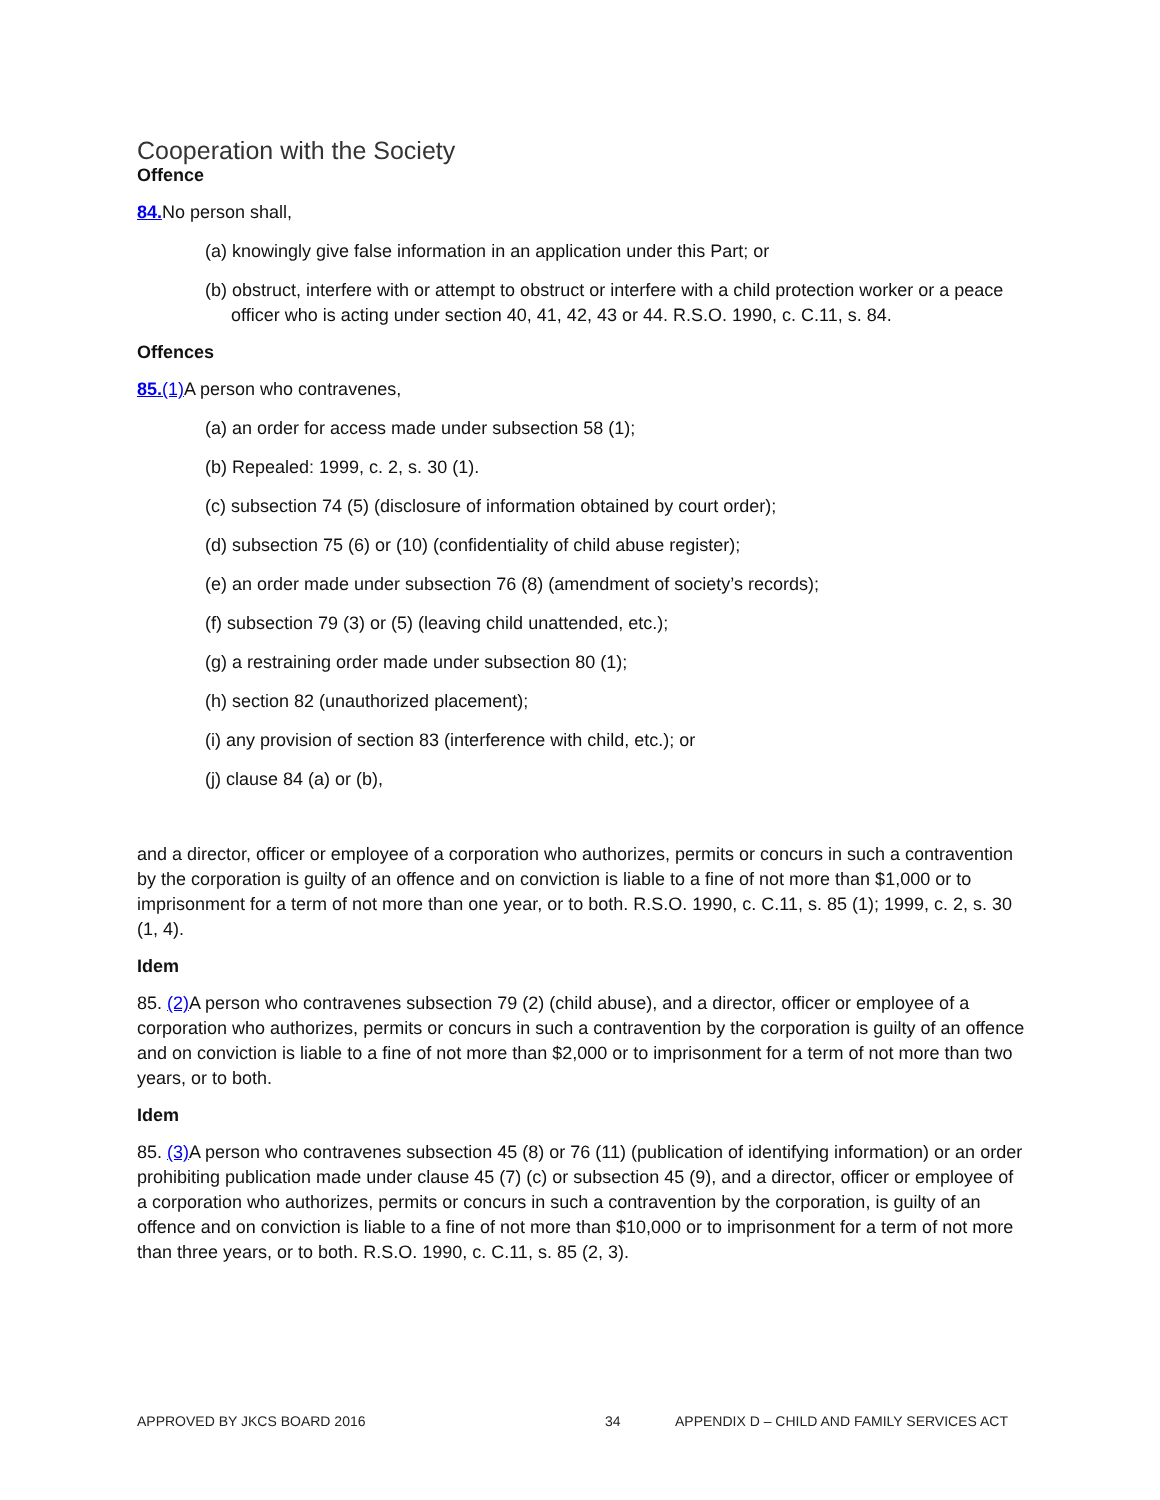Cooperation with the Society
Offence
84. No person shall,
(a) knowingly give false information in an application under this Part; or
(b) obstruct, interfere with or attempt to obstruct or interfere with a child protection worker or a peace officer who is acting under section 40, 41, 42, 43 or 44. R.S.O. 1990, c. C.11, s. 84.
Offences
85.(1) A person who contravenes,
(a) an order for access made under subsection 58 (1);
(b) Repealed: 1999, c. 2, s. 30 (1).
(c) subsection 74 (5) (disclosure of information obtained by court order);
(d) subsection 75 (6) or (10) (confidentiality of child abuse register);
(e) an order made under subsection 76 (8) (amendment of society’s records);
(f) subsection 79 (3) or (5) (leaving child unattended, etc.);
(g) a restraining order made under subsection 80 (1);
(h) section 82 (unauthorized placement);
(i) any provision of section 83 (interference with child, etc.); or
(j) clause 84 (a) or (b),
and a director, officer or employee of a corporation who authorizes, permits or concurs in such a contravention by the corporation is guilty of an offence and on conviction is liable to a fine of not more than $1,000 or to imprisonment for a term of not more than one year, or to both. R.S.O. 1990, c. C.11, s. 85 (1); 1999, c. 2, s. 30 (1, 4).
Idem
85. (2) A person who contravenes subsection 79 (2) (child abuse), and a director, officer or employee of a corporation who authorizes, permits or concurs in such a contravention by the corporation is guilty of an offence and on conviction is liable to a fine of not more than $2,000 or to imprisonment for a term of not more than two years, or to both.
Idem
85. (3) A person who contravenes subsection 45 (8) or 76 (11) (publication of identifying information) or an order prohibiting publication made under clause 45 (7) (c) or subsection 45 (9), and a director, officer or employee of a corporation who authorizes, permits or concurs in such a contravention by the corporation, is guilty of an offence and on conviction is liable to a fine of not more than $10,000 or to imprisonment for a term of not more than three years, or to both. R.S.O. 1990, c. C.11, s. 85 (2, 3).
APPROVED BY JKCS BOARD 2016 34 APPENDIX D – CHILD AND FAMILY SERVICES ACT